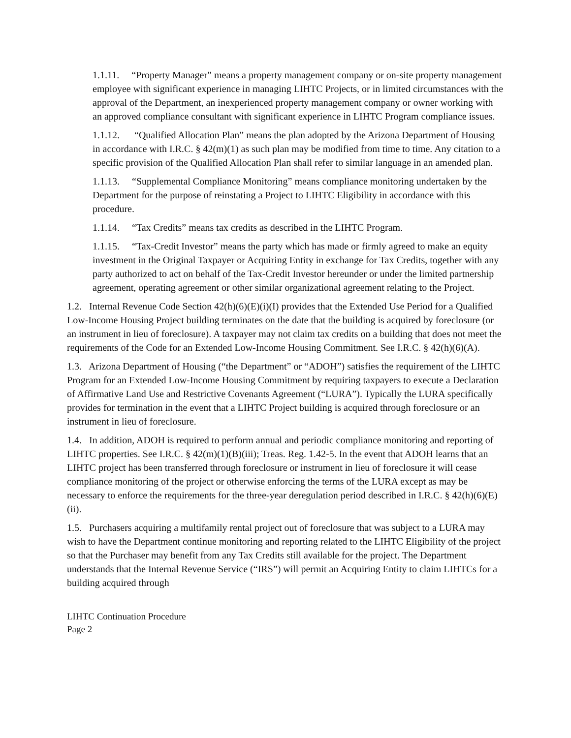1.1.11. “Property Manager” means a property management company or on-site property management employee with significant experience in managing LIHTC Projects, or in limited circumstances with the approval of the Department, an inexperienced property management company or owner working with an approved compliance consultant with significant experience in LIHTC Program compliance issues.
1.1.12. “Qualified Allocation Plan” means the plan adopted by the Arizona Department of Housing in accordance with I.R.C. § 42(m)(1) as such plan may be modified from time to time. Any citation to a specific provision of the Qualified Allocation Plan shall refer to similar language in an amended plan.
1.1.13. “Supplemental Compliance Monitoring” means compliance monitoring undertaken by the Department for the purpose of reinstating a Project to LIHTC Eligibility in accordance with this procedure.
1.1.14. “Tax Credits” means tax credits as described in the LIHTC Program.
1.1.15. “Tax-Credit Investor” means the party which has made or firmly agreed to make an equity investment in the Original Taxpayer or Acquiring Entity in exchange for Tax Credits, together with any party authorized to act on behalf of the Tax-Credit Investor hereunder or under the limited partnership agreement, operating agreement or other similar organizational agreement relating to the Project.
1.2. Internal Revenue Code Section 42(h)(6)(E)(i)(I) provides that the Extended Use Period for a Qualified Low-Income Housing Project building terminates on the date that the building is acquired by foreclosure (or an instrument in lieu of foreclosure). A taxpayer may not claim tax credits on a building that does not meet the requirements of the Code for an Extended Low-Income Housing Commitment. See I.R.C. § 42(h)(6)(A).
1.3. Arizona Department of Housing (“the Department” or “ADOH”) satisfies the requirement of the LIHTC Program for an Extended Low-Income Housing Commitment by requiring taxpayers to execute a Declaration of Affirmative Land Use and Restrictive Covenants Agreement (“LURA”). Typically the LURA specifically provides for termination in the event that a LIHTC Project building is acquired through foreclosure or an instrument in lieu of foreclosure.
1.4. In addition, ADOH is required to perform annual and periodic compliance monitoring and reporting of LIHTC properties. See I.R.C. § 42(m)(1)(B)(iii); Treas. Reg. 1.42-5. In the event that ADOH learns that an LIHTC project has been transferred through foreclosure or instrument in lieu of foreclosure it will cease compliance monitoring of the project or otherwise enforcing the terms of the LURA except as may be necessary to enforce the requirements for the three-year deregulation period described in I.R.C. § 42(h)(6)(E)(ii).
1.5. Purchasers acquiring a multifamily rental project out of foreclosure that was subject to a LURA may wish to have the Department continue monitoring and reporting related to the LIHTC Eligibility of the project so that the Purchaser may benefit from any Tax Credits still available for the project. The Department understands that the Internal Revenue Service (“IRS”) will permit an Acquiring Entity to claim LIHTCs for a building acquired through
LIHTC Continuation Procedure
Page 2